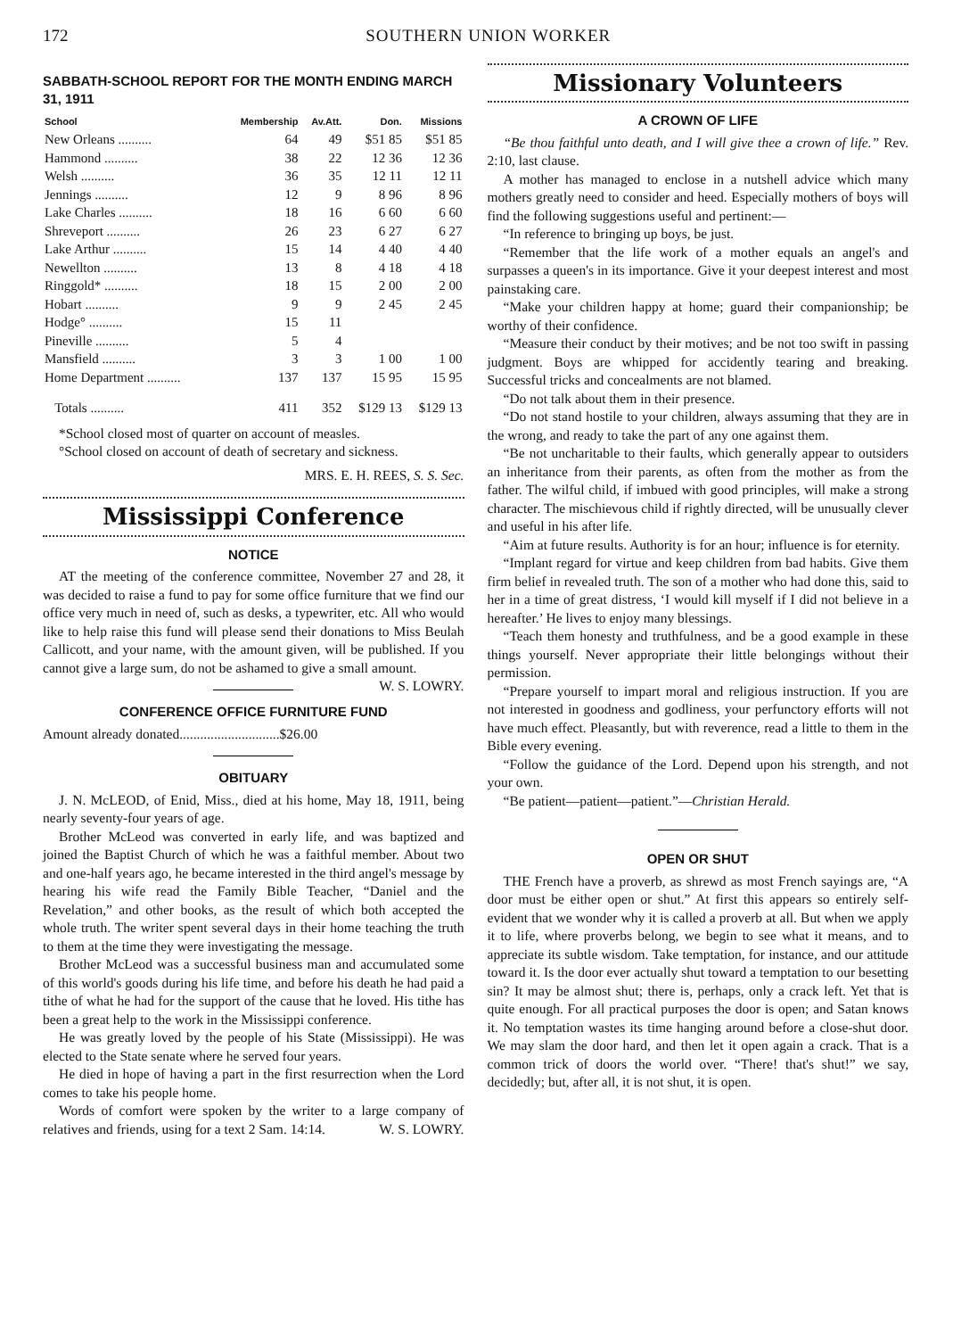172 SOUTHERN UNION WORKER
SABBATH-SCHOOL REPORT FOR THE MONTH ENDING MARCH 31, 1911
| School | Membership | Av.Att. | Don. | Missions |
| --- | --- | --- | --- | --- |
| New Orleans .......... | 64 | 49 | $51 85 | $51 85 |
| Hammond .......... | 38 | 22 | 12 36 | 12 36 |
| Welsh .......... | 36 | 35 | 12 11 | 12 11 |
| Jennings .......... | 12 | 9 | 8 96 | 8 96 |
| Lake Charles .......... | 18 | 16 | 6 60 | 6 60 |
| Shreveport .......... | 26 | 23 | 6 27 | 6 27 |
| Lake Arthur .......... | 15 | 14 | 4 40 | 4 40 |
| Newellton .......... | 13 | 8 | 4 18 | 4 18 |
| Ringgold* .......... | 18 | 15 | 2 00 | 2 00 |
| Hobart .......... | 9 | 9 | 2 45 | 2 45 |
| Hodge° .......... | 15 | 11 | | |
| Pineville .......... | 5 | 4 | | |
| Mansfield .......... | 3 | 3 | 1 00 | 1 00 |
| Home Department .......... | 137 | 137 | 15 95 | 15 95 |
| Totals .......... | 411 | 352 | $129 13 | $129 13 |
*School closed most of quarter on account of measles.
°School closed on account of death of secretary and sickness.
MRS. E. H. REES, S. S. Sec.
Mississippi Conference
NOTICE
AT the meeting of the conference committee, November 27 and 28, it was decided to raise a fund to pay for some office furniture that we find our office very much in need of, such as desks, a typewriter, etc. All who would like to help raise this fund will please send their donations to Miss Beulah Callicott, and your name, with the amount given, will be published. If you cannot give a large sum, do not be ashamed to give a small amount. W. S. LOWRY.
CONFERENCE OFFICE FURNITURE FUND
Amount already donated.............................$26.00
OBITUARY
J. N. McLEOD, of Enid, Miss., died at his home, May 18, 1911, being nearly seventy-four years of age.
Brother McLeod was converted in early life, and was baptized and joined the Baptist Church of which he was a faithful member. About two and one-half years ago, he became interested in the third angel's message by hearing his wife read the Family Bible Teacher, “Daniel and the Revelation,” and other books, as the result of which both accepted the whole truth. The writer spent several days in their home teaching the truth to them at the time they were investigating the message.
Brother McLeod was a successful business man and accumulated some of this world's goods during his life time, and before his death he had paid a tithe of what he had for the support of the cause that he loved. His tithe has been a great help to the work in the Mississippi conference.
He was greatly loved by the people of his State (Mississippi). He was elected to the State senate where he served four years.
He died in hope of having a part in the first resurrection when the Lord comes to take his people home.
Words of comfort were spoken by the writer to a large company of relatives and friends, using for a text 2 Sam. 14:14. W. S. LOWRY.
Missionary Volunteers
A CROWN OF LIFE
“Be thou faithful unto death, and I will give thee a crown of life.” Rev. 2:10, last clause.
A mother has managed to enclose in a nutshell advice which many mothers greatly need to consider and heed. Especially mothers of boys will find the following suggestions useful and pertinent:—
“In reference to bringing up boys, be just.
“Remember that the life work of a mother equals an angel's and surpasses a queen's in its importance. Give it your deepest interest and most painstaking care.
“Make your children happy at home; guard their companionship; be worthy of their confidence.
“Measure their conduct by their motives; and be not too swift in passing judgment. Boys are whipped for accidently tearing and breaking. Successful tricks and concealments are not blamed.
“Do not talk about them in their presence.
“Do not stand hostile to your children, always assuming that they are in the wrong, and ready to take the part of any one against them.
“Be not uncharitable to their faults, which generally appear to outsiders an inheritance from their parents, as often from the mother as from the father. The wilful child, if imbued with good principles, will make a strong character. The mischievous child if rightly directed, will be unusually clever and useful in his after life.
“Aim at future results. Authority is for an hour; influence is for eternity.
“Implant regard for virtue and keep children from bad habits. Give them firm belief in revealed truth. The son of a mother who had done this, said to her in a time of great distress, ‘I would kill myself if I did not believe in a hereafter.’ He lives to enjoy many blessings.
“Teach them honesty and truthfulness, and be a good example in these things yourself. Never appropriate their little belongings without their permission.
“Prepare yourself to impart moral and religious instruction. If you are not interested in goodness and godliness, your perfunctory efforts will not have much effect. Pleasantly, but with reverence, read a little to them in the Bible every evening.
“Follow the guidance of the Lord. Depend upon his strength, and not your own.
“Be patient—patient—patient.”—Christian Herald.
OPEN OR SHUT
THE French have a proverb, as shrewd as most French sayings are, “A door must be either open or shut.” At first this appears so entirely self-evident that we wonder why it is called a proverb at all. But when we apply it to life, where proverbs belong, we begin to see what it means, and to appreciate its subtle wisdom. Take temptation, for instance, and our attitude toward it. Is the door ever actually shut toward a temptation to our besetting sin? It may be almost shut; there is, perhaps, only a crack left. Yet that is quite enough. For all practical purposes the door is open; and Satan knows it. No temptation wastes its time hanging around before a close-shut door. We may slam the door hard, and then let it open again a crack. That is a common trick of doors the world over. “There! that's shut!” we say, decidedly; but, after all, it is not shut, it is open.